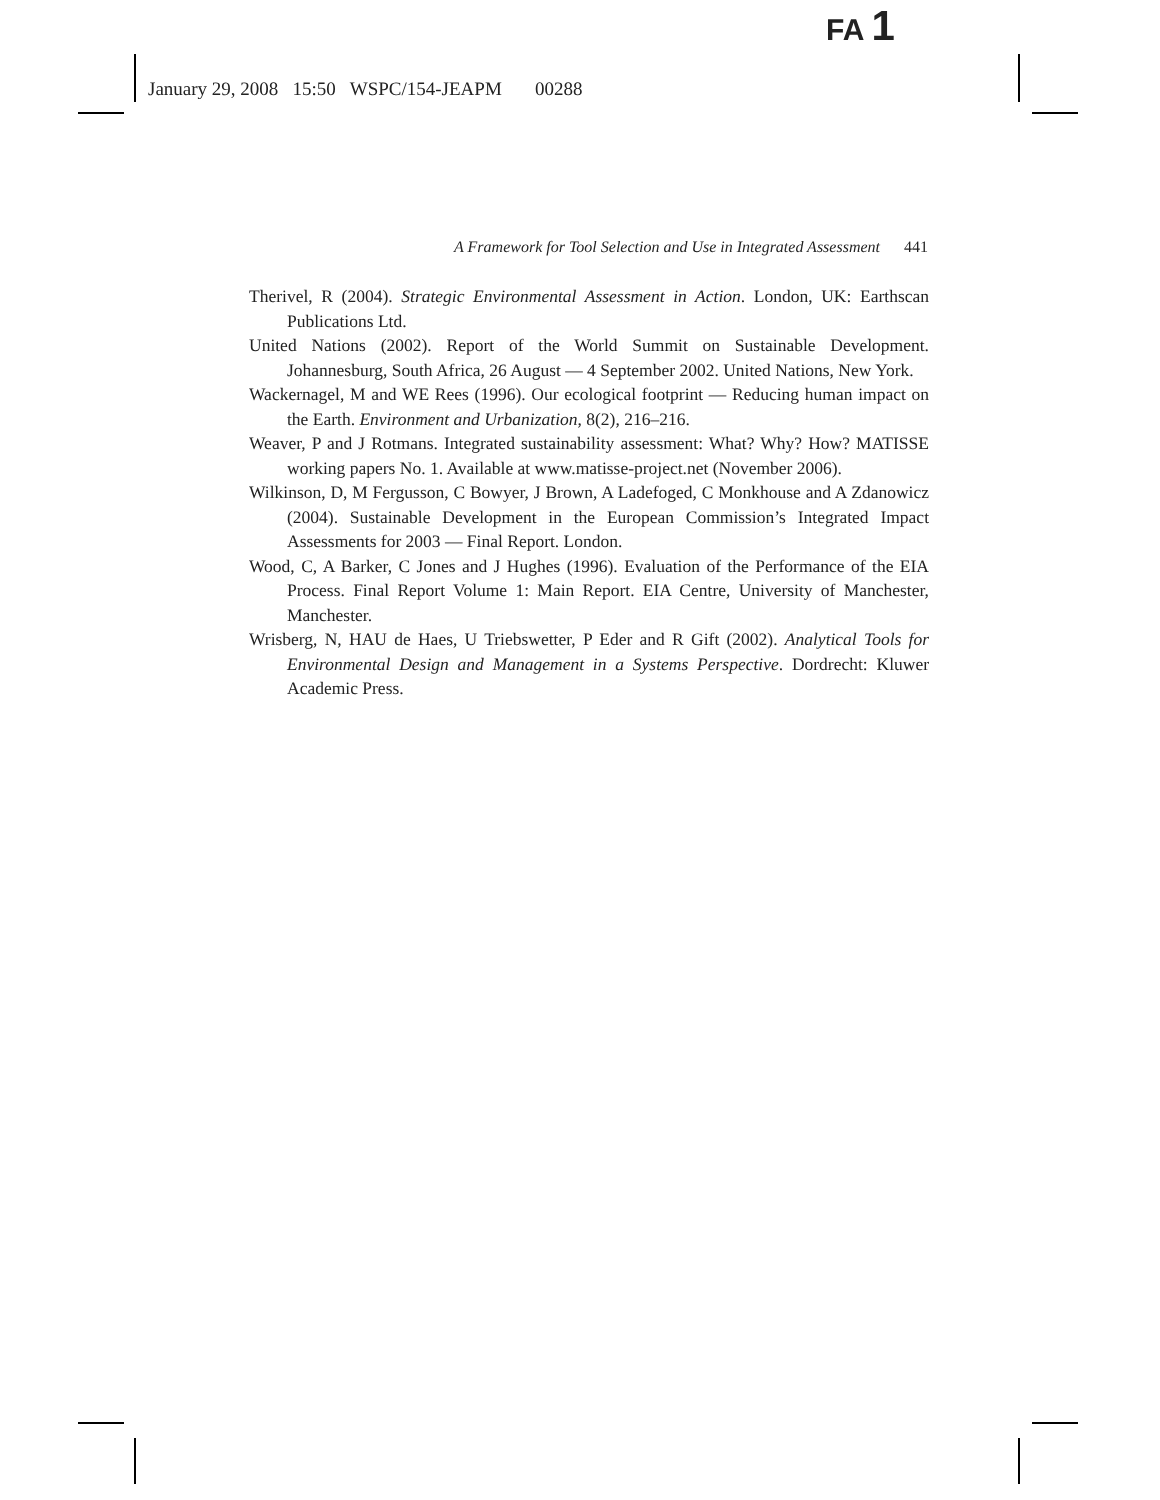FA 1
January 29, 2008 15:50 WSPC/154-JEAPM 00288
A Framework for Tool Selection and Use in Integrated Assessment 441
Therivel, R (2004). Strategic Environmental Assessment in Action. London, UK: Earthscan Publications Ltd.
United Nations (2002). Report of the World Summit on Sustainable Development. Johannesburg, South Africa, 26 August — 4 September 2002. United Nations, New York.
Wackernagel, M and WE Rees (1996). Our ecological footprint — Reducing human impact on the Earth. Environment and Urbanization, 8(2), 216–216.
Weaver, P and J Rotmans. Integrated sustainability assessment: What? Why? How? MATISSE working papers No. 1. Available at www.matisse-project.net (November 2006).
Wilkinson, D, M Fergusson, C Bowyer, J Brown, A Ladefoged, C Monkhouse and A Zdanowicz (2004). Sustainable Development in the European Commission’s Integrated Impact Assessments for 2003 — Final Report. London.
Wood, C, A Barker, C Jones and J Hughes (1996). Evaluation of the Performance of the EIA Process. Final Report Volume 1: Main Report. EIA Centre, University of Manchester, Manchester.
Wrisberg, N, HAU de Haes, U Triebswetter, P Eder and R Gift (2002). Analytical Tools for Environmental Design and Management in a Systems Perspective. Dordrecht: Kluwer Academic Press.